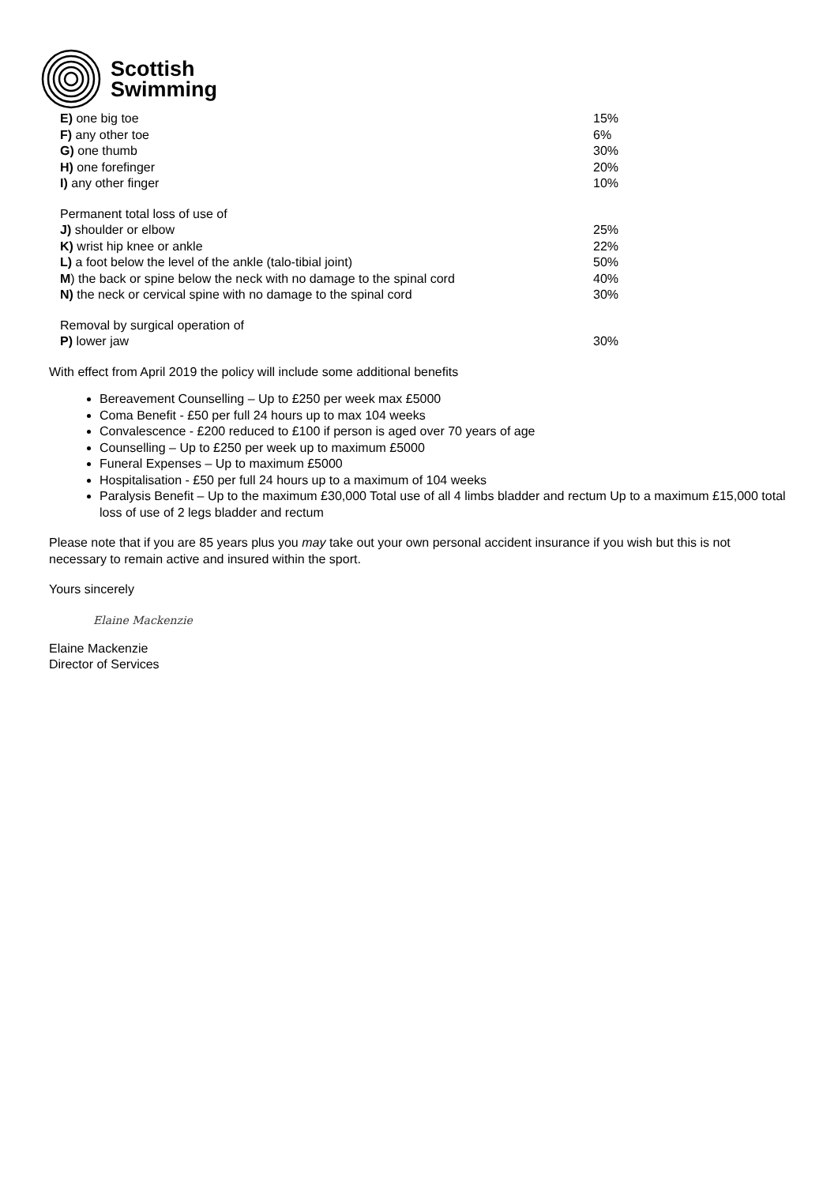Scottish
Swimming
| E) one big toe | 15% |
| F) any other toe | 6% |
| G) one thumb | 30% |
| H) one forefinger | 20% |
| I) any other finger | 10% |
| Permanent total loss of use of | |
| J) shoulder or elbow | 25% |
| K) wrist hip knee or ankle | 22% |
| L) a foot below the level of the ankle (talo-tibial joint) | 50% |
| M ) the back or spine below the neck with no damage to the spinal cord | 40% |
| N) the neck or cervical spine with no damage to the spinal cord | 30% |
| Removal by surgical operation of | |
| P) lower jaw | 30% |
With effect from April 2019 the policy will include some additional benefits
Bereavement Counselling – Up to £250 per week max £5000
Coma Benefit - £50 per full 24 hours up to max 104 weeks
Convalescence - £200 reduced to £100 if person is aged over 70 years of age
Counselling – Up to £250 per week up to maximum £5000
Funeral Expenses – Up to maximum £5000
Hospitalisation - £50 per full 24 hours up to a maximum of 104 weeks
Paralysis Benefit – Up to the maximum £30,000 Total use of all 4 limbs bladder and rectum Up to a maximum £15,000 total loss of use of 2 legs bladder and rectum
Please note that if you are 85 years plus you may take out your own personal accident insurance if you wish but this is not necessary to remain active and insured within the sport.
Yours sincerely
Elaine Mackenzie
Elaine Mackenzie
Director of Services